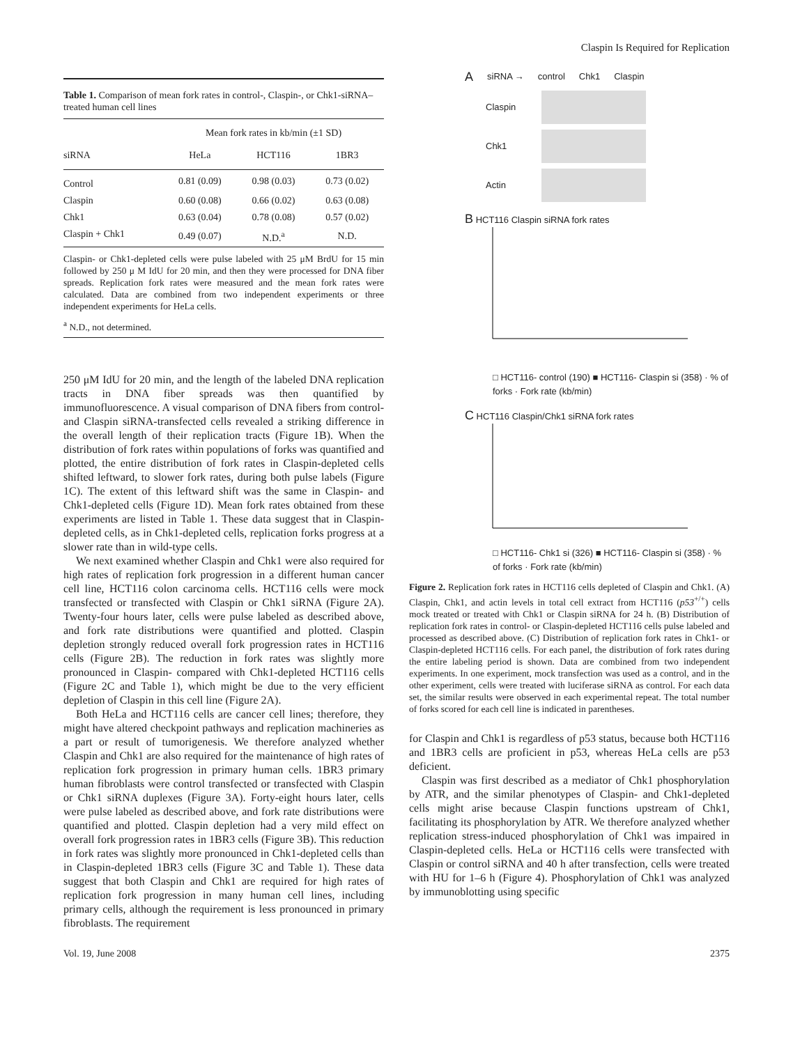Claspin Is Required for Replication
Table 1. Comparison of mean fork rates in control-, Claspin-, or Chk1-siRNA–treated human cell lines
| | Mean fork rates in kb/min (±1 SD) | | |
| --- | --- | --- | --- |
| siRNA | HeLa | HCT116 | 1BR3 |
| Control | 0.81 (0.09) | 0.98 (0.03) | 0.73 (0.02) |
| Claspin | 0.60 (0.08) | 0.66 (0.02) | 0.63 (0.08) |
| Chk1 | 0.63 (0.04) | 0.78 (0.08) | 0.57 (0.02) |
| Claspin + Chk1 | 0.49 (0.07) | N.D.<sup>a</sup> | N.D. |
Claspin- or Chk1-depleted cells were pulse labeled with 25 μM BrdU for 15 min followed by 250 μ M IdU for 20 min, and then they were processed for DNA fiber spreads. Replication fork rates were measured and the mean fork rates were calculated. Data are combined from two independent experiments or three independent experiments for HeLa cells.
<sup>a</sup> N.D., not determined.
250 μM IdU for 20 min, and the length of the labeled DNA replication tracts in DNA fiber spreads was then quantified by immunofluorescence. A visual comparison of DNA fibers from control- and Claspin siRNA-transfected cells revealed a striking difference in the overall length of their replication tracts (Figure 1B). When the distribution of fork rates within populations of forks was quantified and plotted, the entire distribution of fork rates in Claspin-depleted cells shifted leftward, to slower fork rates, during both pulse labels (Figure 1C). The extent of this leftward shift was the same in Claspin- and Chk1-depleted cells (Figure 1D). Mean fork rates obtained from these experiments are listed in Table 1. These data suggest that in Claspin-depleted cells, as in Chk1-depleted cells, replication forks progress at a slower rate than in wild-type cells.
We next examined whether Claspin and Chk1 were also required for high rates of replication fork progression in a different human cancer cell line, HCT116 colon carcinoma cells. HCT116 cells were mock transfected or transfected with Claspin or Chk1 siRNA (Figure 2A). Twenty-four hours later, cells were pulse labeled as described above, and fork rate distributions were quantified and plotted. Claspin depletion strongly reduced overall fork progression rates in HCT116 cells (Figure 2B). The reduction in fork rates was slightly more pronounced in Claspin- compared with Chk1-depleted HCT116 cells (Figure 2C and Table 1), which might be due to the very efficient depletion of Claspin in this cell line (Figure 2A).
Both HeLa and HCT116 cells are cancer cell lines; therefore, they might have altered checkpoint pathways and replication machineries as a part or result of tumorigenesis. We therefore analyzed whether Claspin and Chk1 are also required for the maintenance of high rates of replication fork progression in primary human cells. 1BR3 primary human fibroblasts were control transfected or transfected with Claspin or Chk1 siRNA duplexes (Figure 3A). Forty-eight hours later, cells were pulse labeled as described above, and fork rate distributions were quantified and plotted. Claspin depletion had a very mild effect on overall fork progression rates in 1BR3 cells (Figure 3B). This reduction in fork rates was slightly more pronounced in Chk1-depleted cells than in Claspin-depleted 1BR3 cells (Figure 3C and Table 1). These data suggest that both Claspin and Chk1 are required for high rates of replication fork progression in many human cell lines, including primary cells, although the requirement is less pronounced in primary fibroblasts. The requirement
A siRNA → control Chk1 Claspin
Claspin
Chk1
Actin
B HCT116 Claspin siRNA fork rates
□ HCT116- control (190) ■ HCT116- Claspin si (358) · % of forks · Fork rate (kb/min)
C HCT116 Claspin/Chk1 siRNA fork rates
□ HCT116- Chk1 si (326) ■ HCT116- Claspin si (358) · % of forks · Fork rate (kb/min)
Figure 2. Replication fork rates in HCT116 cells depleted of Claspin and Chk1. (A) Claspin, Chk1, and actin levels in total cell extract from HCT116 (p53<sup>+/+</sup>) cells mock treated or treated with Chk1 or Claspin siRNA for 24 h. (B) Distribution of replication fork rates in control- or Claspin-depleted HCT116 cells pulse labeled and processed as described above. (C) Distribution of replication fork rates in Chk1- or Claspin-depleted HCT116 cells. For each panel, the distribution of fork rates during the entire labeling period is shown. Data are combined from two independent experiments. In one experiment, mock transfection was used as a control, and in the other experiment, cells were treated with luciferase siRNA as control. For each data set, the similar results were observed in each experimental repeat. The total number of forks scored for each cell line is indicated in parentheses.
for Claspin and Chk1 is regardless of p53 status, because both HCT116 and 1BR3 cells are proficient in p53, whereas HeLa cells are p53 deficient.
Claspin was first described as a mediator of Chk1 phosphorylation by ATR, and the similar phenotypes of Claspin- and Chk1-depleted cells might arise because Claspin functions upstream of Chk1, facilitating its phosphorylation by ATR. We therefore analyzed whether replication stress-induced phosphorylation of Chk1 was impaired in Claspin-depleted cells. HeLa or HCT116 cells were transfected with Claspin or control siRNA and 40 h after transfection, cells were treated with HU for 1–6 h (Figure 4). Phosphorylation of Chk1 was analyzed by immunoblotting using specific
Vol. 19, June 2008 2375